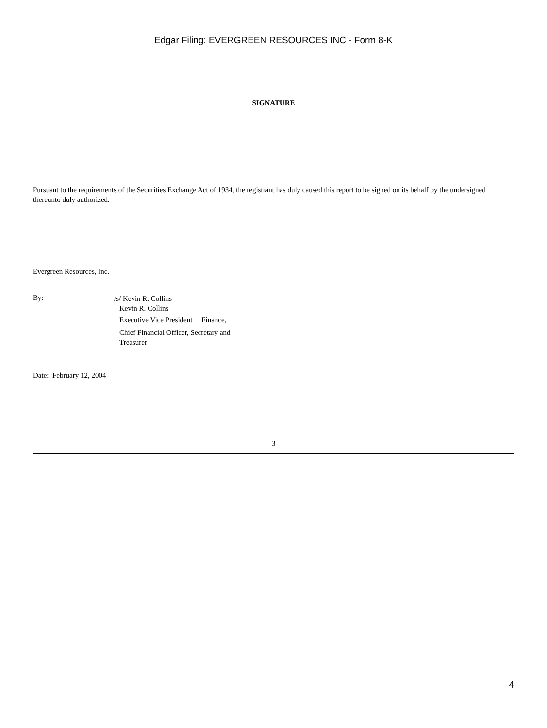Edgar Filing: EVERGREEN RESOURCES INC - Form 8-K
SIGNATURE
Pursuant to the requirements of the Securities Exchange Act of 1934, the registrant has duly caused this report to be signed on its behalf by the undersigned thereunto duly authorized.
Evergreen Resources, Inc.
By:
/s/ Kevin R. Collins
Kevin R. Collins
Executive Vice President Finance,
Chief Financial Officer, Secretary and
Treasurer
Date: February 12, 2004
3
4